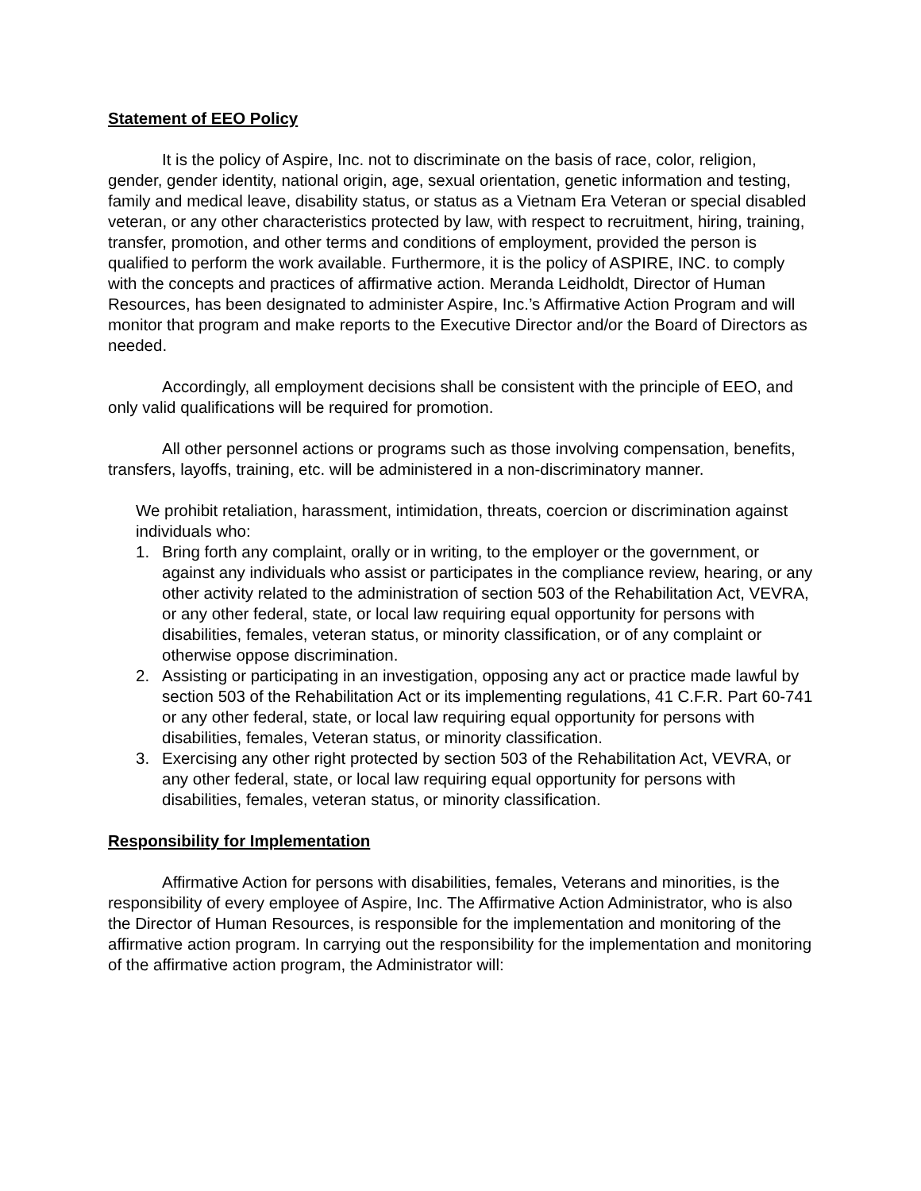Statement of EEO Policy
It is the policy of Aspire, Inc. not to discriminate on the basis of race, color, religion, gender, gender identity, national origin, age, sexual orientation, genetic information and testing, family and medical leave, disability status, or status as a Vietnam Era Veteran or special disabled veteran, or any other characteristics protected by law, with respect to recruitment, hiring, training, transfer, promotion, and other terms and conditions of employment, provided the person is qualified to perform the work available. Furthermore, it is the policy of ASPIRE, INC. to comply with the concepts and practices of affirmative action. Meranda Leidholdt, Director of Human Resources, has been designated to administer Aspire, Inc.’s Affirmative Action Program and will monitor that program and make reports to the Executive Director and/or the Board of Directors as needed.
Accordingly, all employment decisions shall be consistent with the principle of EEO, and only valid qualifications will be required for promotion.
All other personnel actions or programs such as those involving compensation, benefits, transfers, layoffs, training, etc. will be administered in a non-discriminatory manner.
We prohibit retaliation, harassment, intimidation, threats, coercion or discrimination against individuals who:
1. Bring forth any complaint, orally or in writing, to the employer or the government, or against any individuals who assist or participates in the compliance review, hearing, or any other activity related to the administration of section 503 of the Rehabilitation Act, VEVRA, or any other federal, state, or local law requiring equal opportunity for persons with disabilities, females, veteran status, or minority classification, or of any complaint or otherwise oppose discrimination.
2. Assisting or participating in an investigation, opposing any act or practice made lawful by section 503 of the Rehabilitation Act or its implementing regulations, 41 C.F.R. Part 60-741 or any other federal, state, or local law requiring equal opportunity for persons with disabilities, females, Veteran status, or minority classification.
3. Exercising any other right protected by section 503 of the Rehabilitation Act, VEVRA, or any other federal, state, or local law requiring equal opportunity for persons with disabilities, females, veteran status, or minority classification.
Responsibility for Implementation
Affirmative Action for persons with disabilities, females, Veterans and minorities, is the responsibility of every employee of Aspire, Inc. The Affirmative Action Administrator, who is also the Director of Human Resources, is responsible for the implementation and monitoring of the affirmative action program. In carrying out the responsibility for the implementation and monitoring of the affirmative action program, the Administrator will: